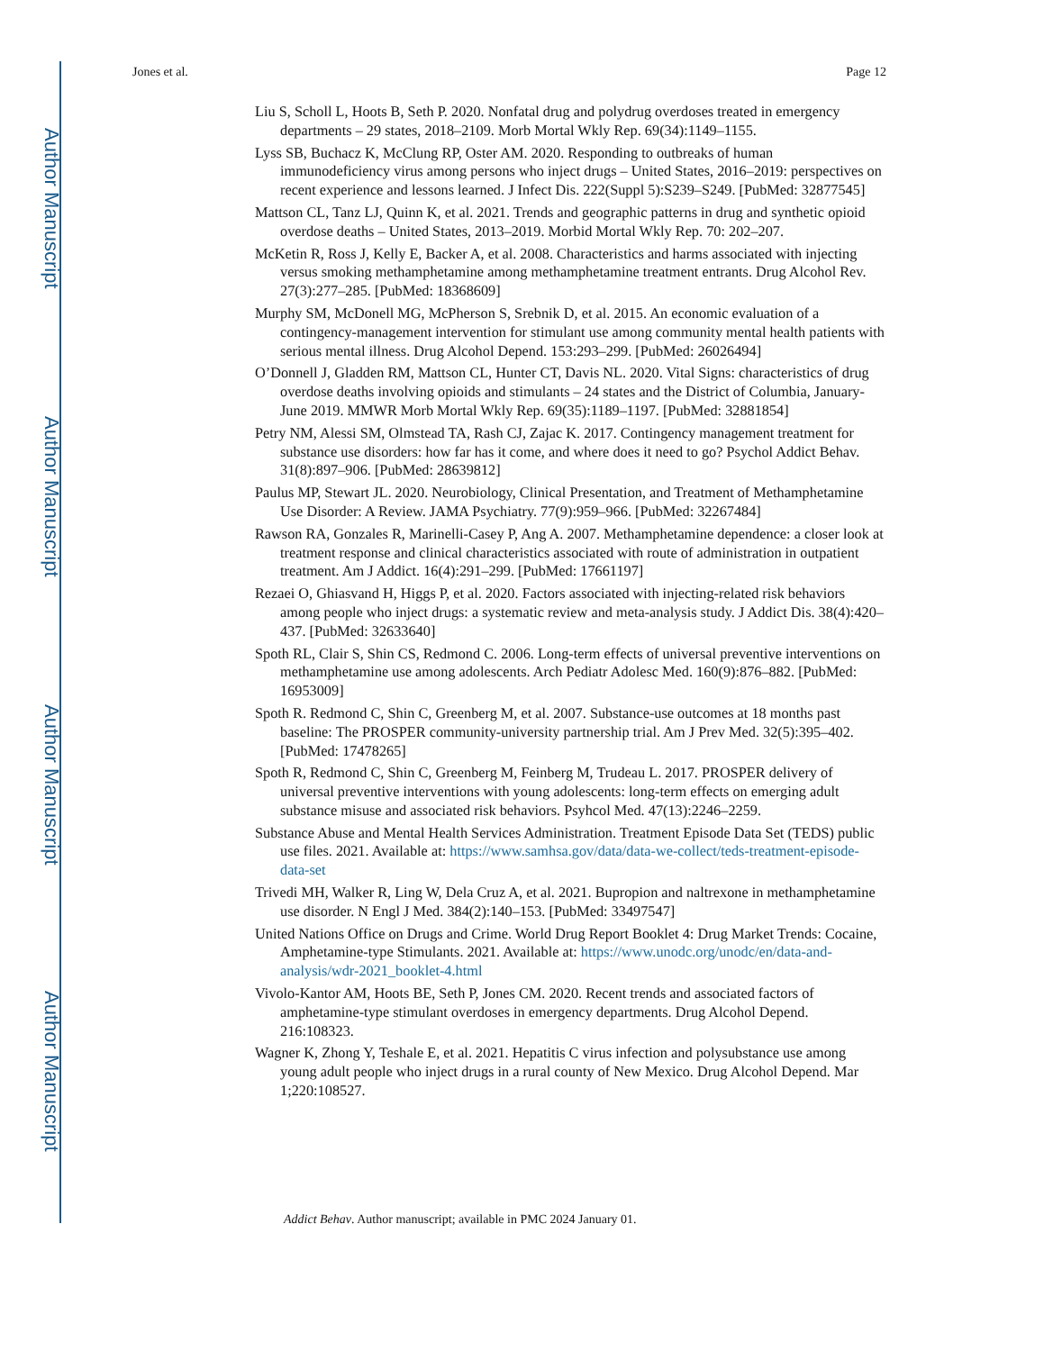Author Manuscript
Author Manuscript
Author Manuscript
Author Manuscript
Jones et al. Page 12
Liu S, Scholl L, Hoots B, Seth P. 2020. Nonfatal drug and polydrug overdoses treated in emergency departments – 29 states, 2018–2109. Morb Mortal Wkly Rep. 69(34):1149–1155.
Lyss SB, Buchacz K, McClung RP, Oster AM. 2020. Responding to outbreaks of human immunodeficiency virus among persons who inject drugs – United States, 2016–2019: perspectives on recent experience and lessons learned. J Infect Dis. 222(Suppl 5):S239–S249. [PubMed: 32877545]
Mattson CL, Tanz LJ, Quinn K, et al. 2021. Trends and geographic patterns in drug and synthetic opioid overdose deaths – United States, 2013–2019. Morbid Mortal Wkly Rep. 70: 202–207.
McKetin R, Ross J, Kelly E, Backer A, et al. 2008. Characteristics and harms associated with injecting versus smoking methamphetamine among methamphetamine treatment entrants. Drug Alcohol Rev. 27(3):277–285. [PubMed: 18368609]
Murphy SM, McDonell MG, McPherson S, Srebnik D, et al. 2015. An economic evaluation of a contingency-management intervention for stimulant use among community mental health patients with serious mental illness. Drug Alcohol Depend. 153:293–299. [PubMed: 26026494]
O’Donnell J, Gladden RM, Mattson CL, Hunter CT, Davis NL. 2020. Vital Signs: characteristics of drug overdose deaths involving opioids and stimulants – 24 states and the District of Columbia, January-June 2019. MMWR Morb Mortal Wkly Rep. 69(35):1189–1197. [PubMed: 32881854]
Petry NM, Alessi SM, Olmstead TA, Rash CJ, Zajac K. 2017. Contingency management treatment for substance use disorders: how far has it come, and where does it need to go? Psychol Addict Behav. 31(8):897–906. [PubMed: 28639812]
Paulus MP, Stewart JL. 2020. Neurobiology, Clinical Presentation, and Treatment of Methamphetamine Use Disorder: A Review. JAMA Psychiatry. 77(9):959–966. [PubMed: 32267484]
Rawson RA, Gonzales R, Marinelli-Casey P, Ang A. 2007. Methamphetamine dependence: a closer look at treatment response and clinical characteristics associated with route of administration in outpatient treatment. Am J Addict. 16(4):291–299. [PubMed: 17661197]
Rezaei O, Ghiasvand H, Higgs P, et al. 2020. Factors associated with injecting-related risk behaviors among people who inject drugs: a systematic review and meta-analysis study. J Addict Dis. 38(4):420–437. [PubMed: 32633640]
Spoth RL, Clair S, Shin CS, Redmond C. 2006. Long-term effects of universal preventive interventions on methamphetamine use among adolescents. Arch Pediatr Adolesc Med. 160(9):876–882. [PubMed: 16953009]
Spoth R. Redmond C, Shin C, Greenberg M, et al. 2007. Substance-use outcomes at 18 months past baseline: The PROSPER community-university partnership trial. Am J Prev Med. 32(5):395–402. [PubMed: 17478265]
Spoth R, Redmond C, Shin C, Greenberg M, Feinberg M, Trudeau L. 2017. PROSPER delivery of universal preventive interventions with young adolescents: long-term effects on emerging adult substance misuse and associated risk behaviors. Psyhcol Med. 47(13):2246–2259.
Substance Abuse and Mental Health Services Administration. Treatment Episode Data Set (TEDS) public use files. 2021. Available at: https://www.samhsa.gov/data/data-we-collect/teds-treatment-episode-data-set
Trivedi MH, Walker R, Ling W, Dela Cruz A, et al. 2021. Bupropion and naltrexone in methamphetamine use disorder. N Engl J Med. 384(2):140–153. [PubMed: 33497547]
United Nations Office on Drugs and Crime. World Drug Report Booklet 4: Drug Market Trends: Cocaine, Amphetamine-type Stimulants. 2021. Available at: https://www.unodc.org/unodc/en/data-and-analysis/wdr-2021_booklet-4.html
Vivolo-Kantor AM, Hoots BE, Seth P, Jones CM. 2020. Recent trends and associated factors of amphetamine-type stimulant overdoses in emergency departments. Drug Alcohol Depend. 216:108323.
Wagner K, Zhong Y, Teshale E, et al. 2021. Hepatitis C virus infection and polysubstance use among young adult people who inject drugs in a rural county of New Mexico. Drug Alcohol Depend. Mar 1;220:108527.
Addict Behav. Author manuscript; available in PMC 2024 January 01.